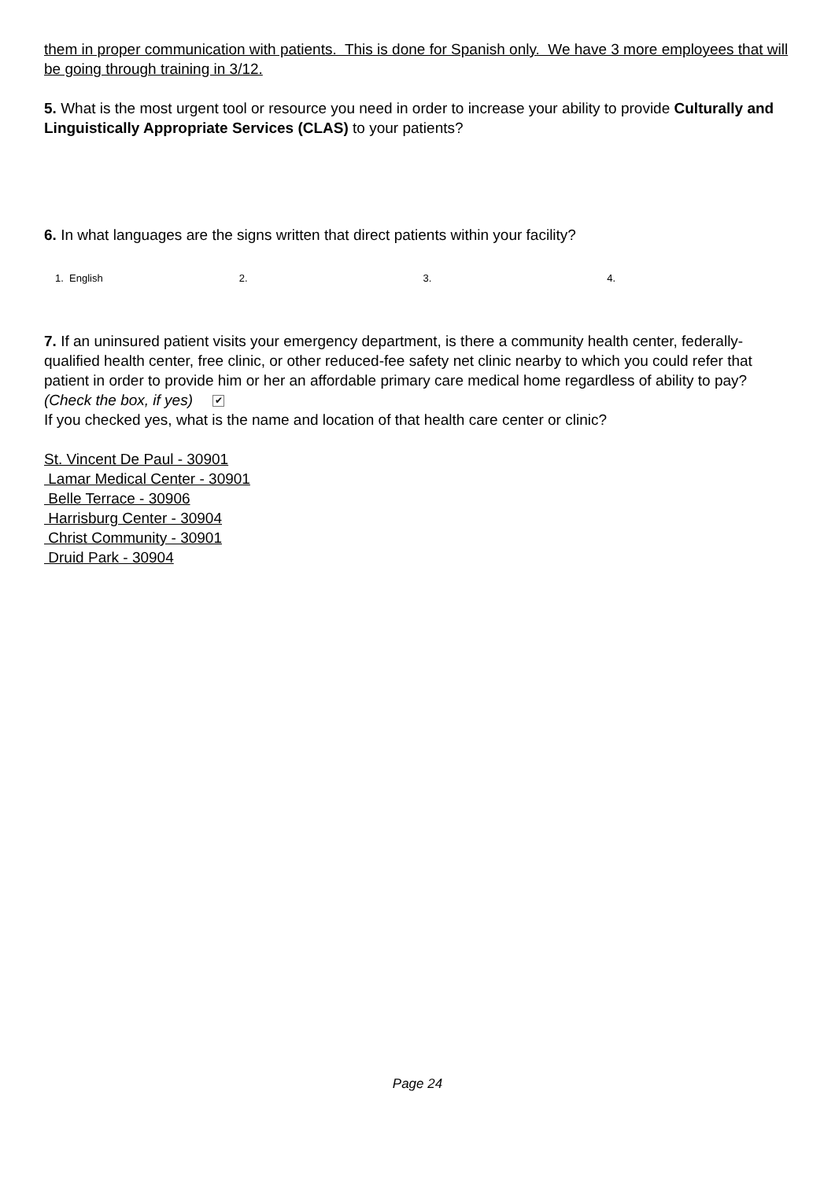them in proper communication with patients. This is done for Spanish only. We have 3 more employees that will be going through training in 3/12.
5. What is the most urgent tool or resource you need in order to increase your ability to provide Culturally and Linguistically Appropriate Services (CLAS) to your patients?
6. In what languages are the signs written that direct patients within your facility?
1. English 2. 3. 4.
7. If an uninsured patient visits your emergency department, is there a community health center, federally-qualified health center, free clinic, or other reduced-fee safety net clinic nearby to which you could refer that patient in order to provide him or her an affordable primary care medical home regardless of ability to pay? (Check the box, if yes) ✔
If you checked yes, what is the name and location of that health care center or clinic?
St. Vincent De Paul - 30901
Lamar Medical Center - 30901
Belle Terrace - 30906
Harrisburg Center - 30904
Christ Community - 30901
Druid Park - 30904
Page 24